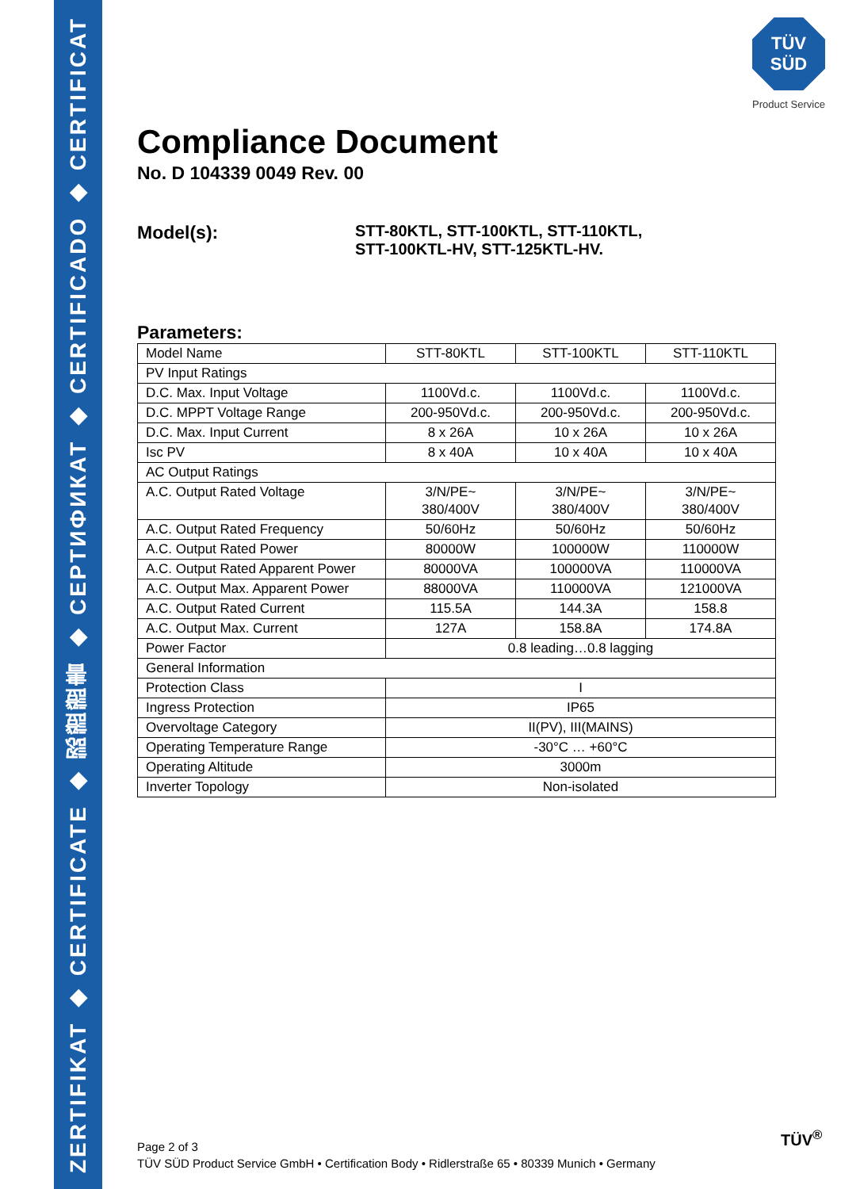ZERTIFIKAT ◆ CERTIFICATE ◆ 認證證書 ◆ СЕРТИФИКАТ ◆ CERTIFICADO ◆ CERTIFICAT
TÜV
SÜD
Product Service
Compliance Document
No. D 104339 0049 Rev. 00
Model(s):
STT-80KTL, STT-100KTL, STT-110KTL,
STT-100KTL-HV, STT-125KTL-HV.
Parameters:
| Model Name | STT-80KTL | STT-100KTL | STT-110KTL |
| PV Input Ratings | | | |
| D.C. Max. Input Voltage | 1100Vd.c. | 1100Vd.c. | 1100Vd.c. |
| D.C. MPPT Voltage Range | 200-950Vd.c. | 200-950Vd.c. | 200-950Vd.c. |
| D.C. Max. Input Current | 8 x 26A | 10 x 26A | 10 x 26A |
| Isc PV | 8 x 40A | 10 x 40A | 10 x 40A |
| AC Output Ratings | | | |
| A.C. Output Rated Voltage | 3/N/PE~ 380/400V | 3/N/PE~ 380/400V | 3/N/PE~ 380/400V |
| A.C. Output Rated Frequency | 50/60Hz | 50/60Hz | 50/60Hz |
| A.C. Output Rated Power | 80000W | 100000W | 110000W |
| A.C. Output Rated Apparent Power | 80000VA | 100000VA | 110000VA |
| A.C. Output Max. Apparent Power | 88000VA | 110000VA | 121000VA |
| A.C. Output Rated Current | 115.5A | 144.3A | 158.8 |
| A.C. Output Max. Current | 127A | 158.8A | 174.8A |
| Power Factor | 0.8 leading…0.8 lagging | | |
| General Information | | | |
| Protection Class | I | | |
| Ingress Protection | IP65 | | |
| Overvoltage Category | II(PV), III(MAINS) | | |
| Operating Temperature Range | -30°C … +60°C | | |
| Operating Altitude | 3000m | | |
| Inverter Topology | Non-isolated | | |
Page 2 of 3
TÜV SÜD Product Service GmbH • Certification Body • Ridlerstraße 65 • 80339 Munich • Germany
TÜV<sup>®</sup>